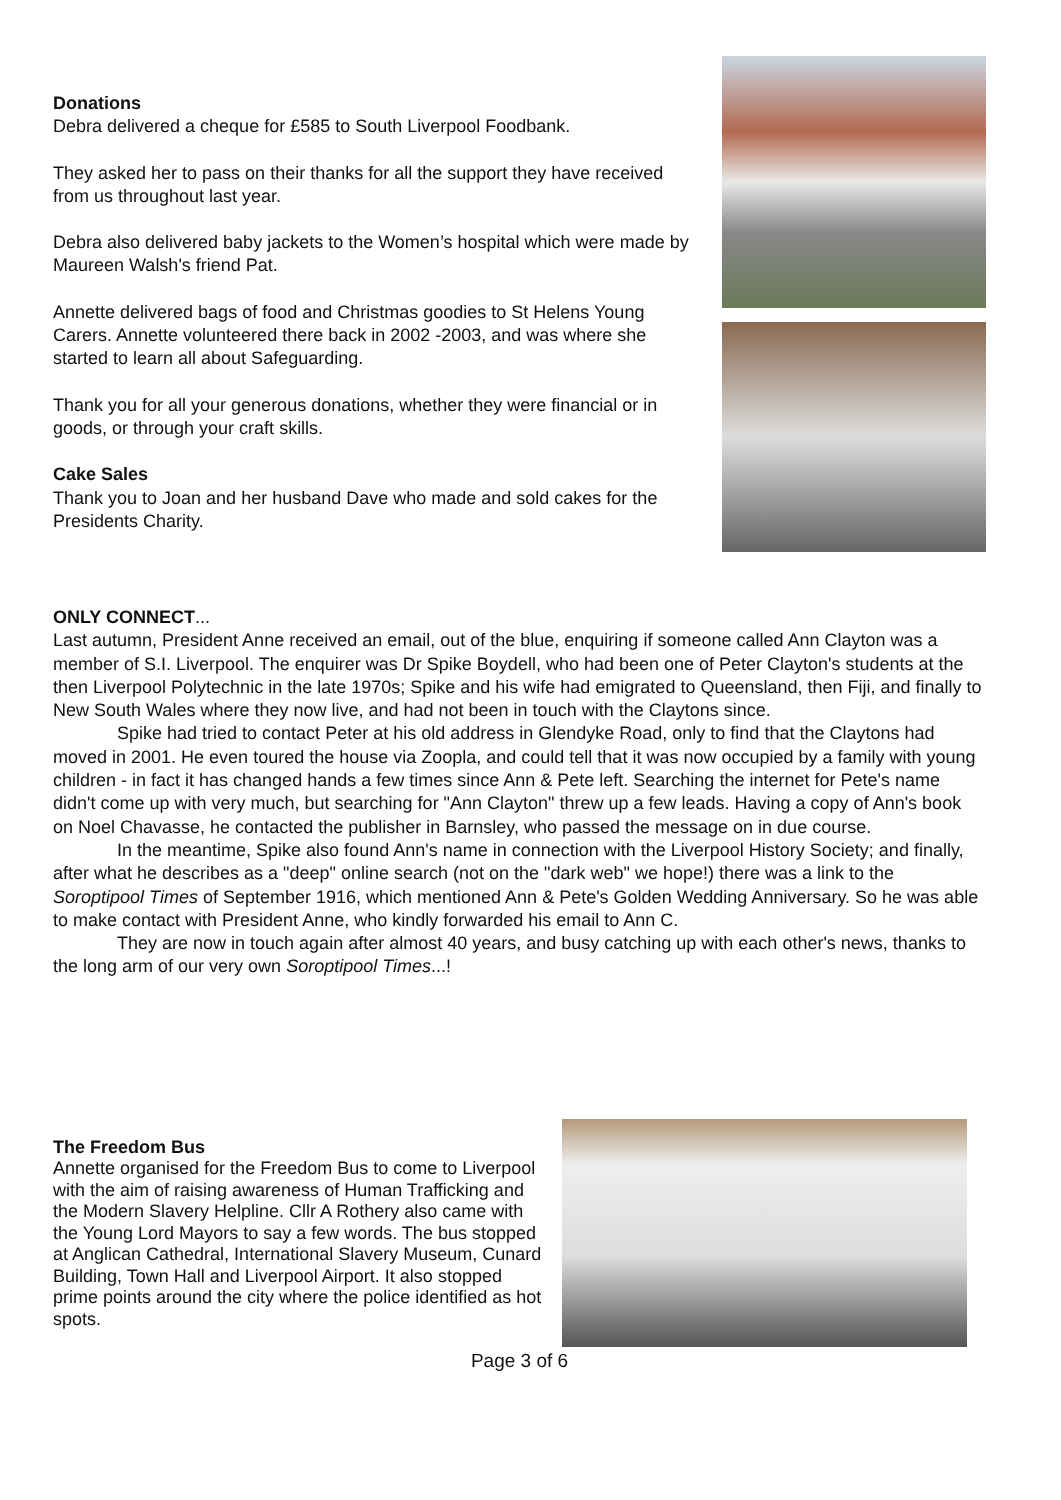Donations
Debra delivered a cheque for £585 to South Liverpool Foodbank.
They asked her to pass on their thanks for all the support they have received from us throughout last year.
Debra also delivered baby jackets to the Women’s hospital which were made by Maureen Walsh's friend Pat.
Annette delivered bags of food and Christmas goodies to St Helens Young Carers. Annette volunteered there back in 2002 -2003, and was where she started to learn all about Safeguarding.
Thank you for all your generous donations, whether they were financial or in goods, or through your craft skills.
Cake Sales
Thank you to Joan and her husband Dave who made and sold cakes for the Presidents Charity.
ONLY CONNECT...
Last autumn, President Anne received an email, out of the blue, enquiring if someone called Ann Clayton was a member of S.I. Liverpool. The enquirer was Dr Spike Boydell, who had been one of Peter Clayton's students at the then Liverpool Polytechnic in the late 1970s; Spike and his wife had emigrated to Queensland, then Fiji, and finally to New South Wales where they now live, and had not been in touch with the Claytons since.
Spike had tried to contact Peter at his old address in Glendyke Road, only to find that the Claytons had moved in 2001. He even toured the house via Zoopla, and could tell that it was now occupied by a family with young children - in fact it has changed hands a few times since Ann & Pete left. Searching the internet for Pete's name didn't come up with very much, but searching for "Ann Clayton" threw up a few leads. Having a copy of Ann's book on Noel Chavasse, he contacted the publisher in Barnsley, who passed the message on in due course.
In the meantime, Spike also found Ann's name in connection with the Liverpool History Society; and finally, after what he describes as a "deep" online search (not on the "dark web" we hope!) there was a link to the Soroptipool Times of September 1916, which mentioned Ann & Pete's Golden Wedding Anniversary. So he was able to make contact with President Anne, who kindly forwarded his email to Ann C.
They are now in touch again after almost 40 years, and busy catching up with each other's news, thanks to the long arm of our very own Soroptipool Times...!
The Freedom Bus
Annette organised for the Freedom Bus to come to Liverpool with the aim of raising awareness of Human Trafficking and the Modern Slavery Helpline. Cllr A Rothery also came with the Young Lord Mayors to say a few words. The bus stopped at Anglican Cathedral, International Slavery Museum, Cunard Building, Town Hall and Liverpool Airport. It also stopped prime points around the city where the police identified as hot spots.
Page 3 of 6